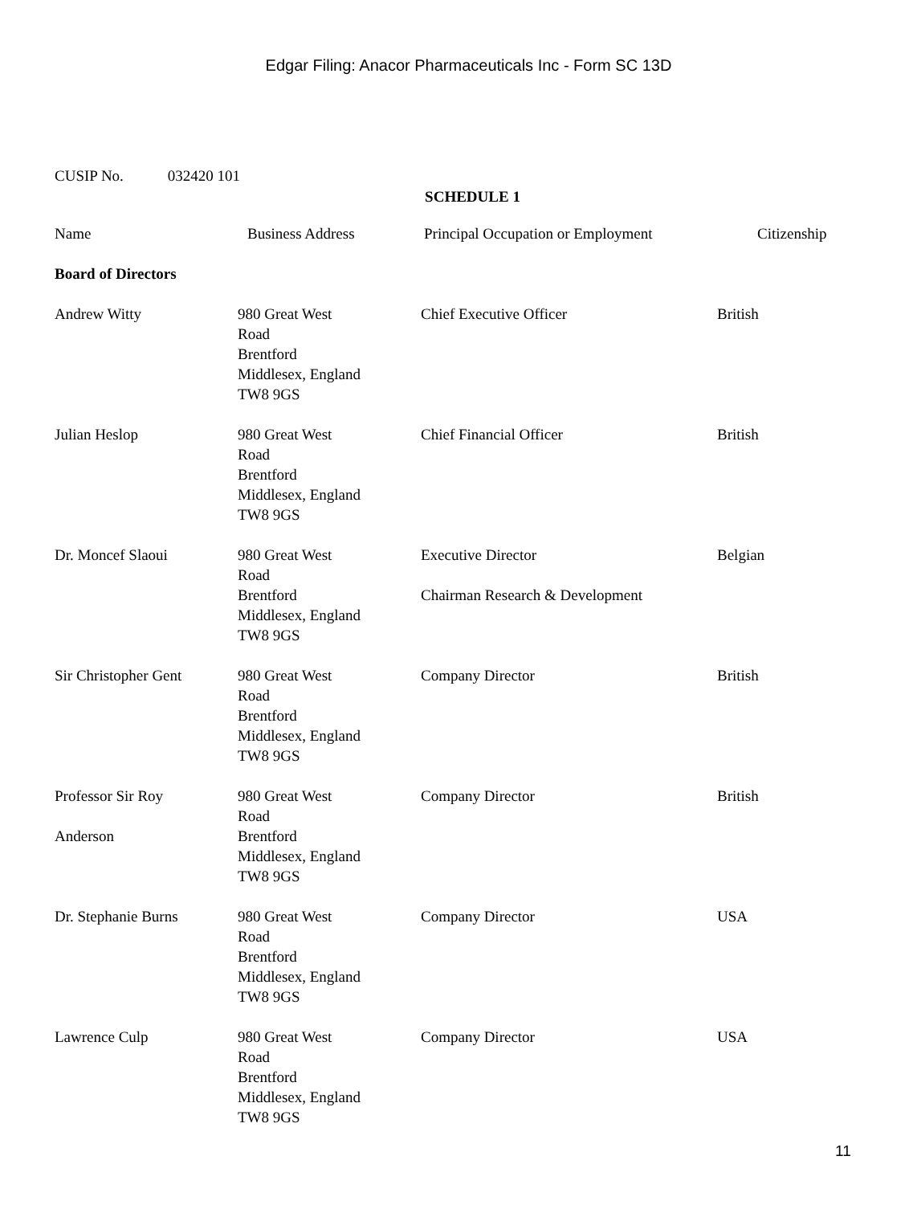Edgar Filing: Anacor Pharmaceuticals Inc - Form SC 13D
CUSIP No. 032420 101
SCHEDULE 1
| Name | Business Address | Principal Occupation or Employment | Citizenship |
| --- | --- | --- | --- |
| Board of Directors | | | |
| Andrew Witty | 980 Great West Road Brentford Middlesex, England TW8 9GS | Chief Executive Officer | British |
| Julian Heslop | 980 Great West Road Brentford Middlesex, England TW8 9GS | Chief Financial Officer | British |
| Dr. Moncef Slaoui | 980 Great West Road Brentford Middlesex, England TW8 9GS | Executive Director Chairman Research & Development | Belgian |
| Sir Christopher Gent | 980 Great West Road Brentford Middlesex, England TW8 9GS | Company Director | British |
| Professor Sir Roy Anderson | 980 Great West Road Brentford Middlesex, England TW8 9GS | Company Director | British |
| Dr. Stephanie Burns | 980 Great West Road Brentford Middlesex, England TW8 9GS | Company Director | USA |
| Lawrence Culp | 980 Great West Road Brentford Middlesex, England TW8 9GS | Company Director | USA |
11